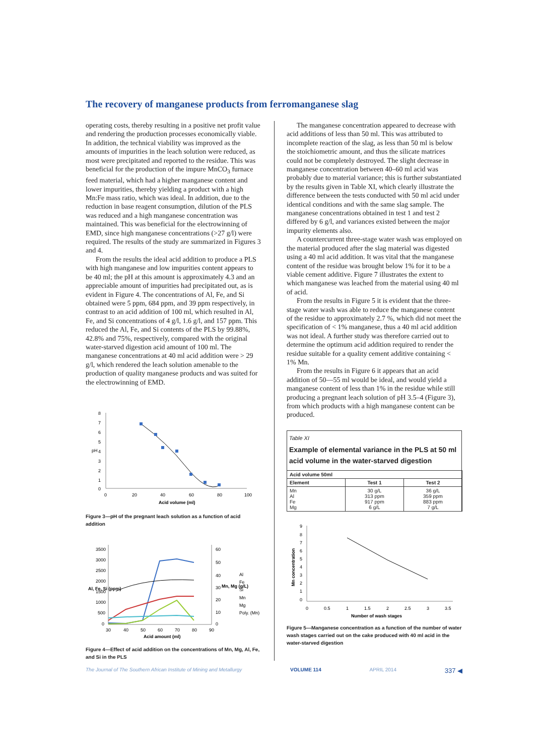The recovery of manganese products from ferromanganese slag
operating costs, thereby resulting in a positive net profit value and rendering the production processes economically viable. In addition, the technical viability was improved as the amounts of impurities in the leach solution were reduced, as most were precipitated and reported to the residue. This was beneficial for the production of the impure MnCO<sub>3</sub> furnace feed material, which had a higher manganese content and lower impurities, thereby yielding a product with a high Mn:Fe mass ratio, which was ideal. In addition, due to the reduction in base reagent consumption, dilution of the PLS was reduced and a high manganese concentration was maintained. This was beneficial for the electrowinning of EMD, since high manganese concentrations (>27 g/l) were required. The results of the study are summarized in Figures 3 and 4.
From the results the ideal acid addition to produce a PLS with high manganese and low impurities content appears to be 40 ml; the pH at this amount is approximately 4.3 and an appreciable amount of impurities had precipitated out, as is evident in Figure 4. The concentrations of Al, Fe, and Si obtained were 5 ppm, 684 ppm, and 39 ppm respectively, in contrast to an acid addition of 100 ml, which resulted in Al, Fe, and Si concentrations of 4 g/l, 1.6 g/l, and 157 ppm. This reduced the Al, Fe, and Si contents of the PLS by 99.88%, 42.8% and 75%, respectively, compared with the original water-starved digestion acid amount of 100 ml. The manganese concentrations at 40 ml acid addition were > 29 g/l, which rendered the leach solution amenable to the production of quality manganese products and was suited for the electrowinning of EMD.
8
7
6
5
4
3
2
1
0
pH
0
20
40
60
80
100
Acid volume (ml)
Figure 3—pH of the pregnant leach solution as a function of acid addition
3500
3000
2500
2000
1500
1000
500
0
60
50
40
30
20
10
0
30
40
50
60
70
80
90
Acid amount (ml)
Al, Fe, Si (ppm)
Mn, Mg (g/L)
Al
Fe
Si
Mn
Mg
Poly. (Mn)
Figure 4—Effect of acid addition on the concentrations of Mn, Mg, Al, Fe, and Si in the PLS
The manganese concentration appeared to decrease with acid additions of less than 50 ml. This was attributed to incomplete reaction of the slag, as less than 50 ml is below the stoichiometric amount, and thus the silicate matrices could not be completely destroyed. The slight decrease in manganese concentration between 40–60 ml acid was probably due to material variance; this is further substantiated by the results given in Table XI, which clearly illustrate the difference between the tests conducted with 50 ml acid under identical conditions and with the same slag sample. The manganese concentrations obtained in test 1 and test 2 differed by 6 g/l, and variances existed between the major impurity elements also.
A countercurrent three-stage water wash was employed on the material produced after the slag material was digested using a 40 ml acid addition. It was vital that the manganese content of the residue was brought below 1% for it to be a viable cement additive. Figure 7 illustrates the extent to which manganese was leached from the material using 40 ml of acid.
From the results in Figure 5 it is evident that the three-stage water wash was able to reduce the manganese content of the residue to approximately 2.7 %, which did not meet the specification of < 1% manganese, thus a 40 ml acid addition was not ideal. A further study was therefore carried out to determine the optimum acid addition required to render the residue suitable for a quality cement additive containing < 1% Mn.
From the results in Figure 6 it appears that an acid addition of 50—55 ml would be ideal, and would yield a manganese content of less than 1% in the residue while still producing a pregnant leach solution of pH 3.5–4 (Figure 3), from which products with a high manganese content can be produced.
Table XI
Example of elemental variance in the PLS at 50 ml acid volume in the water-starved digestion
| Acid volume 50ml | | |
| Element | Test 1 | Test 2 |
| Mn Al Fe Mg | 30 g/L 313 ppm 917 ppm 6 g/L | 36 g/L 359 ppm 883 ppm 7 g/L |
9
8
7
6
5
4
3
2
1
0
0
0.5
1
1.5
2
2.5
3
3.5
Number of wash stages
Mn concentration
Figure 5—Manganese concentration as a function of the number of water wash stages carried out on the cake produced with 40 ml acid in the water-starved digestion
The Journal of The Southern African Institute of Mining and Metallurgy VOLUME 114 APRIL 2014 337 ◀